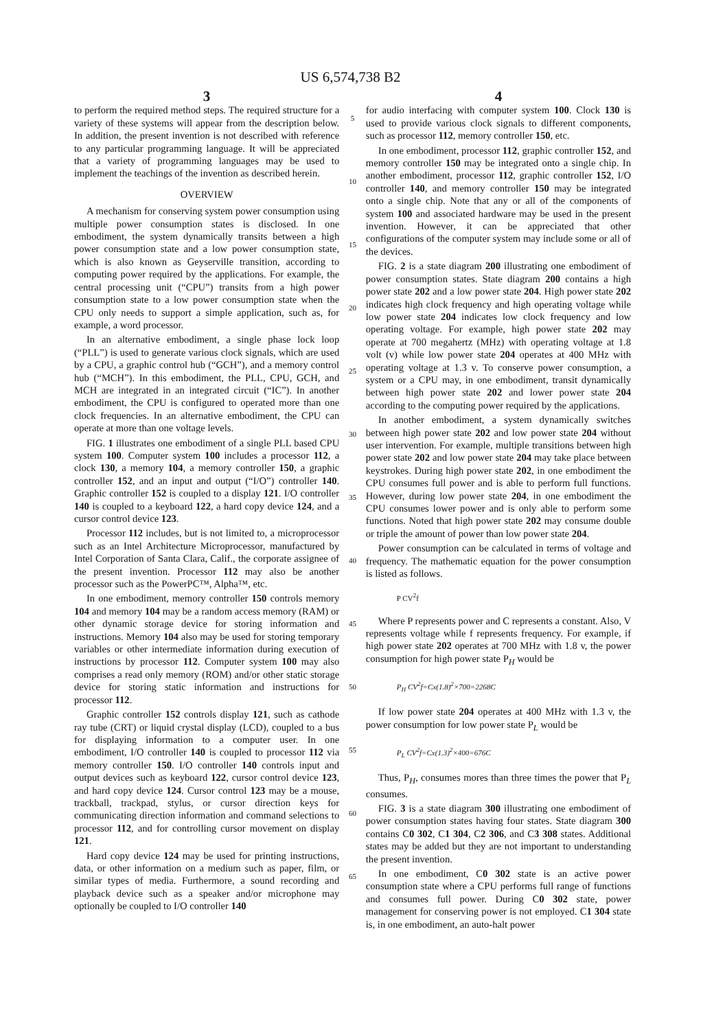US 6,574,738 B2
3
to perform the required method steps. The required structure for a variety of these systems will appear from the description below. In addition, the present invention is not described with reference to any particular programming language. It will be appreciated that a variety of programming languages may be used to implement the teachings of the invention as described herein.
OVERVIEW
A mechanism for conserving system power consumption using multiple power consumption states is disclosed. In one embodiment, the system dynamically transits between a high power consumption state and a low power consumption state, which is also known as Geyserville transition, according to computing power required by the applications. For example, the central processing unit (“CPU”) transits from a high power consumption state to a low power consumption state when the CPU only needs to support a simple application, such as, for example, a word processor.
In an alternative embodiment, a single phase lock loop (“PLL”) is used to generate various clock signals, which are used by a CPU, a graphic control hub (“GCH”), and a memory control hub (“MCH”). In this embodiment, the PLL, CPU, GCH, and MCH are integrated in an integrated circuit (“IC”). In another embodiment, the CPU is configured to operated more than one clock frequencies. In an alternative embodiment, the CPU can operate at more than one voltage levels.
FIG. 1 illustrates one embodiment of a single PLL based CPU system 100. Computer system 100 includes a processor 112, a clock 130, a memory 104, a memory controller 150, a graphic controller 152, and an input and output (“I/O”) controller 140. Graphic controller 152 is coupled to a display 121. I/O controller 140 is coupled to a keyboard 122, a hard copy device 124, and a cursor control device 123.
Processor 112 includes, but is not limited to, a microprocessor such as an Intel Architecture Microprocessor, manufactured by Intel Corporation of Santa Clara, Calif., the corporate assignee of the present invention. Processor 112 may also be another processor such as the PowerPC™, Alpha™, etc.
In one embodiment, memory controller 150 controls memory 104 and memory 104 may be a random access memory (RAM) or other dynamic storage device for storing information and instructions. Memory 104 also may be used for storing temporary variables or other intermediate information during execution of instructions by processor 112. Computer system 100 may also comprises a read only memory (ROM) and/or other static storage device for storing static information and instructions for processor 112.
Graphic controller 152 controls display 121, such as cathode ray tube (CRT) or liquid crystal display (LCD), coupled to a bus for displaying information to a computer user. In one embodiment, I/O controller 140 is coupled to processor 112 via memory controller 150. I/O controller 140 controls input and output devices such as keyboard 122, cursor control device 123, and hard copy device 124. Cursor control 123 may be a mouse, trackball, trackpad, stylus, or cursor direction keys for communicating direction information and command selections to processor 112, and for controlling cursor movement on display 121.
Hard copy device 124 may be used for printing instructions, data, or other information on a medium such as paper, film, or similar types of media. Furthermore, a sound recording and playback device such as a speaker and/or microphone may optionally be coupled to I/O controller 140
5
10
15
20
25
30
35
40
45
50
55
60
65
4
for audio interfacing with computer system 100. Clock 130 is used to provide various clock signals to different components, such as processor 112, memory controller 150, etc.
In one embodiment, processor 112, graphic controller 152, and memory controller 150 may be integrated onto a single chip. In another embodiment, processor 112, graphic controller 152, I/O controller 140, and memory controller 150 may be integrated onto a single chip. Note that any or all of the components of system 100 and associated hardware may be used in the present invention. However, it can be appreciated that other configurations of the computer system may include some or all of the devices.
FIG. 2 is a state diagram 200 illustrating one embodiment of power consumption states. State diagram 200 contains a high power state 202 and a low power state 204. High power state 202 indicates high clock frequency and high operating voltage while low power state 204 indicates low clock frequency and low operating voltage. For example, high power state 202 may operate at 700 megahertz (MHz) with operating voltage at 1.8 volt (v) while low power state 204 operates at 400 MHz with operating voltage at 1.3 v. To conserve power consumption, a system or a CPU may, in one embodiment, transit dynamically between high power state 202 and lower power state 204 according to the computing power required by the applications.
In another embodiment, a system dynamically switches between high power state 202 and low power state 204 without user intervention. For example, multiple transitions between high power state 202 and low power state 204 may take place between keystrokes. During high power state 202, in one embodiment the CPU consumes full power and is able to perform full functions. However, during low power state 204, in one embodiment the CPU consumes lower power and is only able to perform some functions. Noted that high power state 202 may consume double or triple the amount of power than low power state 204.
Power consumption can be calculated in terms of voltage and frequency. The mathematic equation for the power consumption is listed as follows.
P CV<sup>2</sup>f
Where P represents power and C represents a constant. Also, V represents voltage while f represents frequency. For example, if high power state 202 operates at 700 MHz with 1.8 v, the power consumption for high power state P<sub>H</sub> would be
P<sub>H</sub> CV<sup>2</sup>f=Cx(1.8)<sup>2</sup>×700=2268C
If low power state 204 operates at 400 MHz with 1.3 v, the power consumption for low power state P<sub>L</sub> would be
P<sub>L</sub> CV<sup>2</sup>f=Cx(1.3)<sup>2</sup>×400=676C
Thus, P<sub>H</sub>, consumes mores than three times the power that P<sub>L</sub> consumes.
FIG. 3 is a state diagram 300 illustrating one embodiment of power consumption states having four states. State diagram 300 contains C0 302, C1 304, C2 306, and C3 308 states. Additional states may be added but they are not important to understanding the present invention.
In one embodiment, C0 302 state is an active power consumption state where a CPU performs full range of functions and consumes full power. During C0 302 state, power management for conserving power is not employed. C1 304 state is, in one embodiment, an auto-halt power